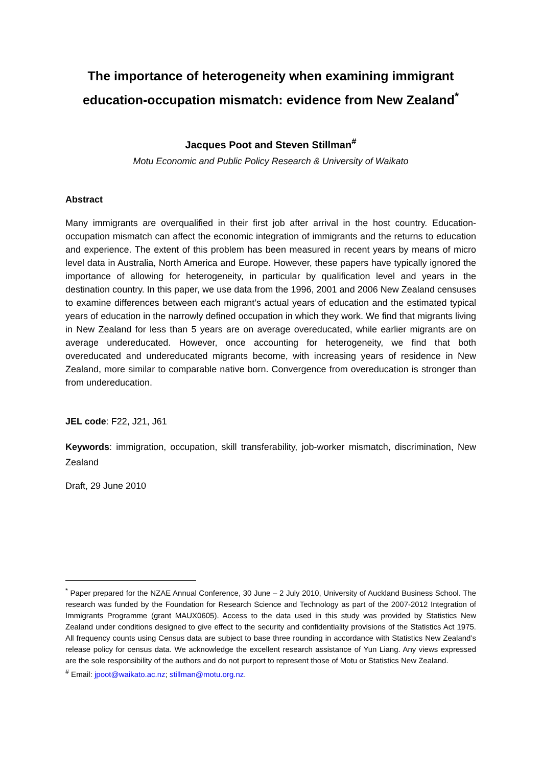The importance of heterogeneity when examining immigrant education-occupation mismatch: evidence from New Zealand<sup>*</sup>
Jacques Poot and Steven Stillman<sup>#</sup>
Motu Economic and Public Policy Research & University of Waikato
Abstract
Many immigrants are overqualified in their first job after arrival in the host country. Education-occupation mismatch can affect the economic integration of immigrants and the returns to education and experience. The extent of this problem has been measured in recent years by means of micro level data in Australia, North America and Europe. However, these papers have typically ignored the importance of allowing for heterogeneity, in particular by qualification level and years in the destination country. In this paper, we use data from the 1996, 2001 and 2006 New Zealand censuses to examine differences between each migrant’s actual years of education and the estimated typical years of education in the narrowly defined occupation in which they work. We find that migrants living in New Zealand for less than 5 years are on average overeducated, while earlier migrants are on average undereducated. However, once accounting for heterogeneity, we find that both overeducated and undereducated migrants become, with increasing years of residence in New Zealand, more similar to comparable native born. Convergence from overeducation is stronger than from undereducation.
JEL code: F22, J21, J61
Keywords: immigration, occupation, skill transferability, job-worker mismatch, discrimination, New Zealand
Draft, 29 June 2010
<sup>*</sup> Paper prepared for the NZAE Annual Conference, 30 June – 2 July 2010, University of Auckland Business School. The research was funded by the Foundation for Research Science and Technology as part of the 2007-2012 Integration of Immigrants Programme (grant MAUX0605). Access to the data used in this study was provided by Statistics New Zealand under conditions designed to give effect to the security and confidentiality provisions of the Statistics Act 1975. All frequency counts using Census data are subject to base three rounding in accordance with Statistics New Zealand’s release policy for census data. We acknowledge the excellent research assistance of Yun Liang. Any views expressed are the sole responsibility of the authors and do not purport to represent those of Motu or Statistics New Zealand.
<sup>#</sup> Email: jpoot@waikato.ac.nz; stillman@motu.org.nz.